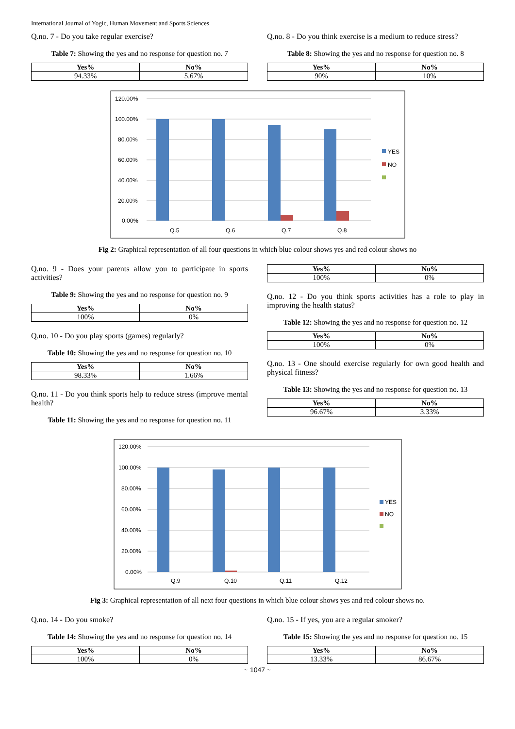International Journal of Yogic, Human Movement and Sports Sciences
Q.no. 7 - Do you take regular exercise?
Table 7: Showing the yes and no response for question no. 7
| Yes% | No% |
| --- | --- |
| 94.33% | 5.67% |
Q.no. 8 - Do you think exercise is a medium to reduce stress?
Table 8: Showing the yes and no response for question no. 8
| Yes% | No% |
| --- | --- |
| 90% | 10% |
120.00%
100.00%
80.00%
60.00%
40.00%
20.00%
0.00%
Q.5
Q.6
Q.7
Q.8
YES
NO
Fig 2: Graphical representation of all four questions in which blue colour shows yes and red colour shows no
Q.no. 9 - Does your parents allow you to participate in sports activities?
Table 9: Showing the yes and no response for question no. 9
| Yes% | No% |
| --- | --- |
| 100% | 0% |
Q.no. 10 - Do you play sports (games) regularly?
Table 10: Showing the yes and no response for question no. 10
| Yes% | No% |
| --- | --- |
| 98.33% | 1.66% |
Q.no. 11 - Do you think sports help to reduce stress (improve mental health?
Table 11: Showing the yes and no response for question no. 11
| Yes% | No% |
| --- | --- |
| 100% | 0% |
Q.no. 12 - Do you think sports activities has a role to play in improving the health status?
Table 12: Showing the yes and no response for question no. 12
| Yes% | No% |
| --- | --- |
| 100% | 0% |
Q.no. 13 - One should exercise regularly for own good health and physical fitness?
Table 13: Showing the yes and no response for question no. 13
| Yes% | No% |
| --- | --- |
| 96.67% | 3.33% |
120.00%
100.00%
80.00%
60.00%
40.00%
20.00%
0.00%
Q.9
Q.10
Q.11
Q.12
YES
NO
Fig 3: Graphical representation of all next four questions in which blue colour shows yes and red colour shows no.
Q.no. 14 - Do you smoke?
Table 14: Showing the yes and no response for question no. 14
| Yes% | No% |
| --- | --- |
| 100% | 0% |
Q.no. 15 - If yes, you are a regular smoker?
Table 15: Showing the yes and no response for question no. 15
| Yes% | No% |
| --- | --- |
| 13.33% | 86.67% |
~ 1047 ~